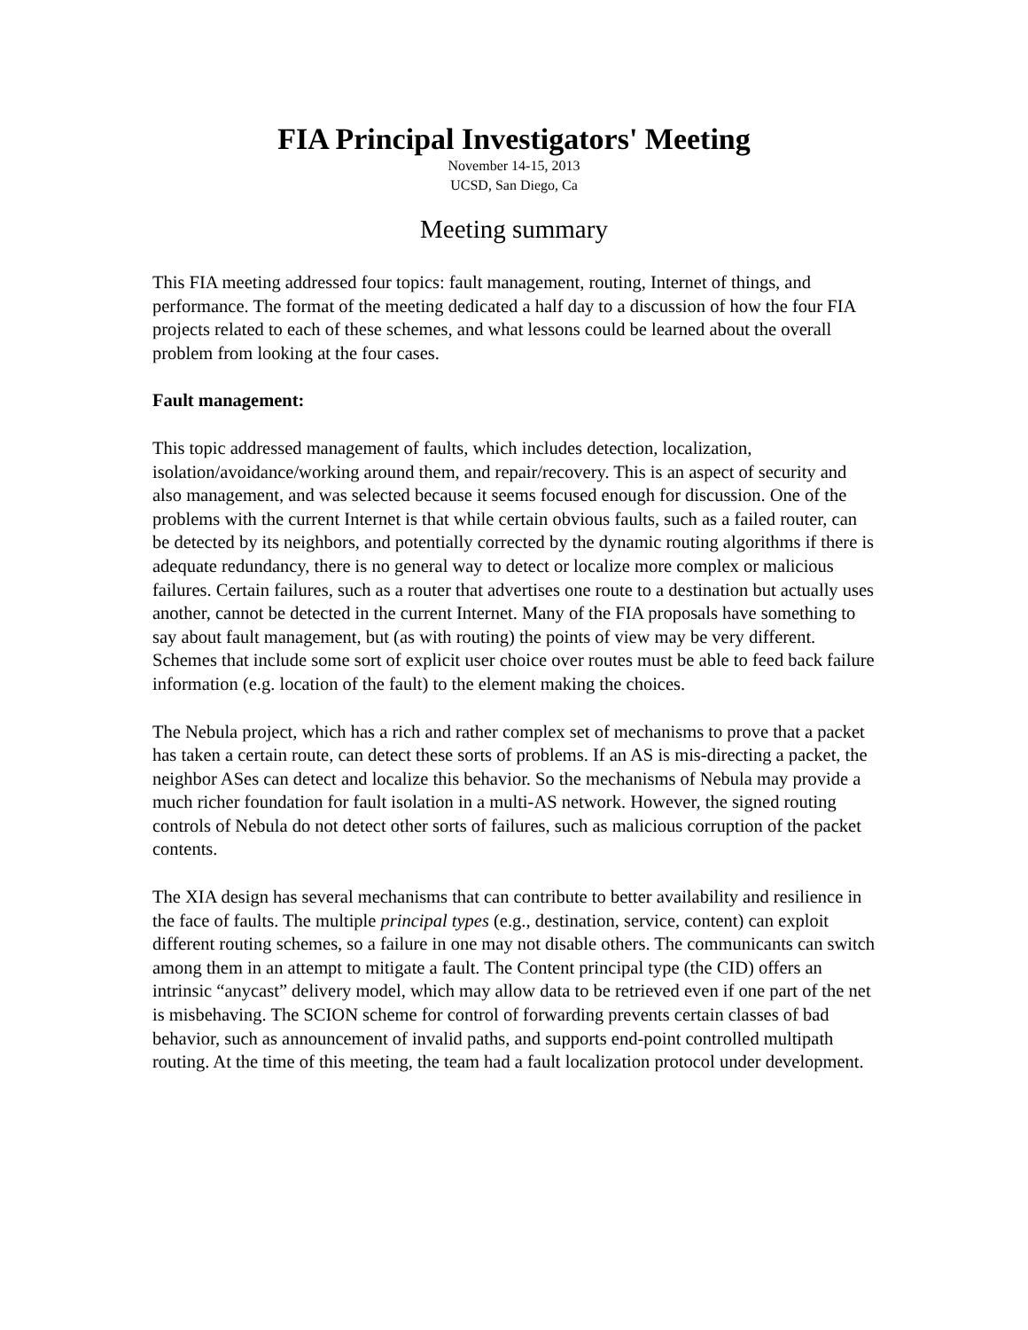FIA Principal Investigators' Meeting
November 14-15, 2013
UCSD, San Diego, Ca
Meeting summary
This FIA meeting addressed four topics: fault management, routing, Internet of things, and performance. The format of the meeting dedicated a half day to a discussion of how the four FIA projects related to each of these schemes, and what lessons could be learned about the overall problem from looking at the four cases.
Fault management:
This topic addressed management of faults, which includes detection, localization, isolation/avoidance/working around them, and repair/recovery. This is an aspect of security and also management, and was selected because it seems focused enough for discussion. One of the problems with the current Internet is that while certain obvious faults, such as a failed router, can be detected by its neighbors, and potentially corrected by the dynamic routing algorithms if there is adequate redundancy, there is no general way to detect or localize more complex or malicious failures. Certain failures, such as a router that advertises one route to a destination but actually uses another, cannot be detected in the current Internet. Many of the FIA proposals have something to say about fault management, but (as with routing) the points of view may be very different. Schemes that include some sort of explicit user choice over routes must be able to feed back failure information (e.g. location of the fault) to the element making the choices.
The Nebula project, which has a rich and rather complex set of mechanisms to prove that a packet has taken a certain route, can detect these sorts of problems. If an AS is mis-directing a packet, the neighbor ASes can detect and localize this behavior. So the mechanisms of Nebula may provide a much richer foundation for fault isolation in a multi-AS network. However, the signed routing controls of Nebula do not detect other sorts of failures, such as malicious corruption of the packet contents.
The XIA design has several mechanisms that can contribute to better availability and resilience in the face of faults. The multiple principal types (e.g., destination, service, content) can exploit different routing schemes, so a failure in one may not disable others. The communicants can switch among them in an attempt to mitigate a fault. The Content principal type (the CID) offers an intrinsic “anycast” delivery model, which may allow data to be retrieved even if one part of the net is misbehaving. The SCION scheme for control of forwarding prevents certain classes of bad behavior, such as announcement of invalid paths, and supports end-point controlled multipath routing. At the time of this meeting, the team had a fault localization protocol under development.